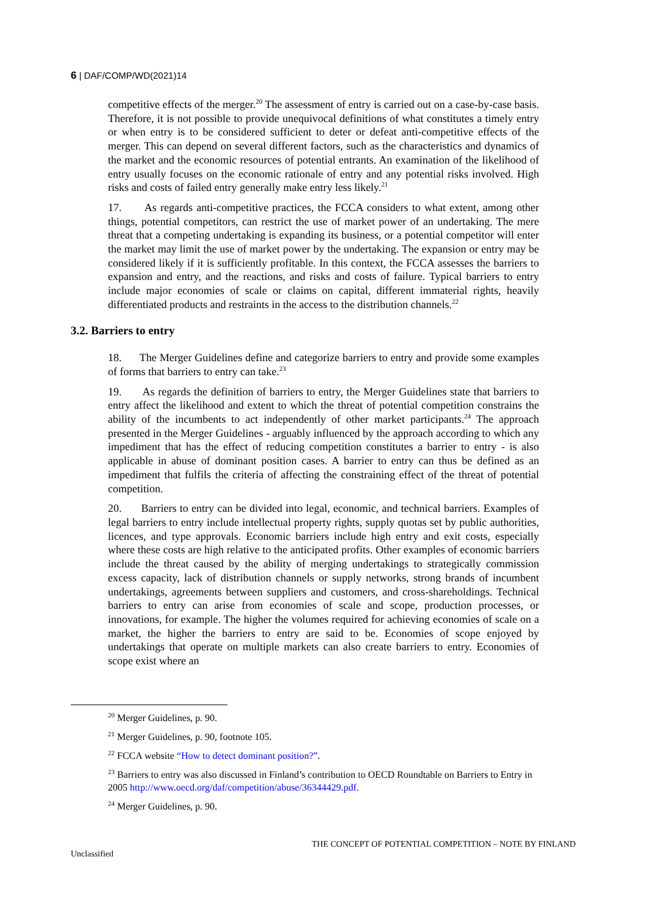6 | DAF/COMP/WD(2021)14
competitive effects of the merger.<sup>20</sup> The assessment of entry is carried out on a case-by-case basis. Therefore, it is not possible to provide unequivocal definitions of what constitutes a timely entry or when entry is to be considered sufficient to deter or defeat anti-competitive effects of the merger. This can depend on several different factors, such as the characteristics and dynamics of the market and the economic resources of potential entrants. An examination of the likelihood of entry usually focuses on the economic rationale of entry and any potential risks involved. High risks and costs of failed entry generally make entry less likely.<sup>21</sup>
17. As regards anti-competitive practices, the FCCA considers to what extent, among other things, potential competitors, can restrict the use of market power of an undertaking. The mere threat that a competing undertaking is expanding its business, or a potential competitor will enter the market may limit the use of market power by the undertaking. The expansion or entry may be considered likely if it is sufficiently profitable. In this context, the FCCA assesses the barriers to expansion and entry, and the reactions, and risks and costs of failure. Typical barriers to entry include major economies of scale or claims on capital, different immaterial rights, heavily differentiated products and restraints in the access to the distribution channels.<sup>22</sup>
3.2. Barriers to entry
18. The Merger Guidelines define and categorize barriers to entry and provide some examples of forms that barriers to entry can take.<sup>23</sup>
19. As regards the definition of barriers to entry, the Merger Guidelines state that barriers to entry affect the likelihood and extent to which the threat of potential competition constrains the ability of the incumbents to act independently of other market participants.<sup>24</sup> The approach presented in the Merger Guidelines - arguably influenced by the approach according to which any impediment that has the effect of reducing competition constitutes a barrier to entry - is also applicable in abuse of dominant position cases. A barrier to entry can thus be defined as an impediment that fulfils the criteria of affecting the constraining effect of the threat of potential competition.
20. Barriers to entry can be divided into legal, economic, and technical barriers. Examples of legal barriers to entry include intellectual property rights, supply quotas set by public authorities, licences, and type approvals. Economic barriers include high entry and exit costs, especially where these costs are high relative to the anticipated profits. Other examples of economic barriers include the threat caused by the ability of merging undertakings to strategically commission excess capacity, lack of distribution channels or supply networks, strong brands of incumbent undertakings, agreements between suppliers and customers, and cross-shareholdings. Technical barriers to entry can arise from economies of scale and scope, production processes, or innovations, for example. The higher the volumes required for achieving economies of scale on a market, the higher the barriers to entry are said to be. Economies of scope enjoyed by undertakings that operate on multiple markets can also create barriers to entry. Economies of scope exist where an
<sup>20</sup> Merger Guidelines, p. 90.
<sup>21</sup> Merger Guidelines, p. 90, footnote 105.
<sup>22</sup> FCCA website “How to detect dominant position?”.
<sup>23</sup> Barriers to entry was also discussed in Finland’s contribution to OECD Roundtable on Barriers to Entry in 2005 http://www.oecd.org/daf/competition/abuse/36344429.pdf.
<sup>24</sup> Merger Guidelines, p. 90.
THE CONCEPT OF POTENTIAL COMPETITION – NOTE BY FINLAND
Unclassified